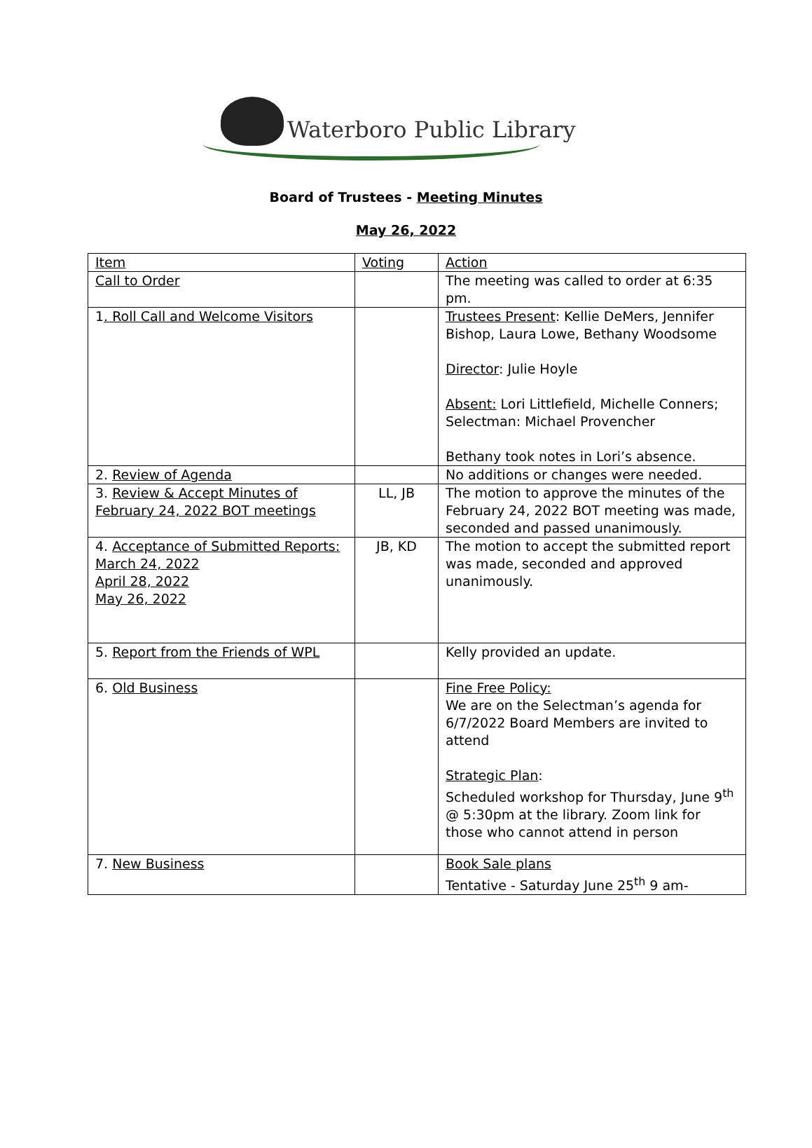Waterboro Public Library
Board of Trustees - Meeting Minutes
May 26, 2022
| Item | Voting | Action |
| Call to Order | | The meeting was called to order at 6:35 pm. |
| 1 . Roll Call and Welcome Visitors | | Trustees Present : Kellie DeMers, Jennifer Bishop, Laura Lowe, Bethany Woodsome Director : Julie Hoyle Absent: Lori Littlefield, Michelle Conners; Selectman: Michael Provencher Bethany took notes in Lori’s absence. |
| 2. Review of Agenda | | No additions or changes were needed. |
| 3. Review & Accept Minutes of February 24, 2022 BOT meetings | LL, JB | The motion to approve the minutes of the February 24, 2022 BOT meeting was made, seconded and passed unanimously. |
| 4. Acceptance of Submitted Reports: March 24, 2022 April 28, 2022 May 26, 2022 | JB, KD | The motion to accept the submitted report was made, seconded and approved unanimously. |
| 5. Report from the Friends of WPL | | Kelly provided an update. |
| 6. Old Business | | Fine Free Policy: We are on the Selectman’s agenda for 6/7/2022 Board Members are invited to attend Strategic Plan : Scheduled workshop for Thursday, June 9<sup>th</sup> @ 5:30pm at the library. Zoom link for those who cannot attend in person |
| 7. New Business | | Book Sale plans Tentative - Saturday June 25<sup>th</sup> 9 am- |